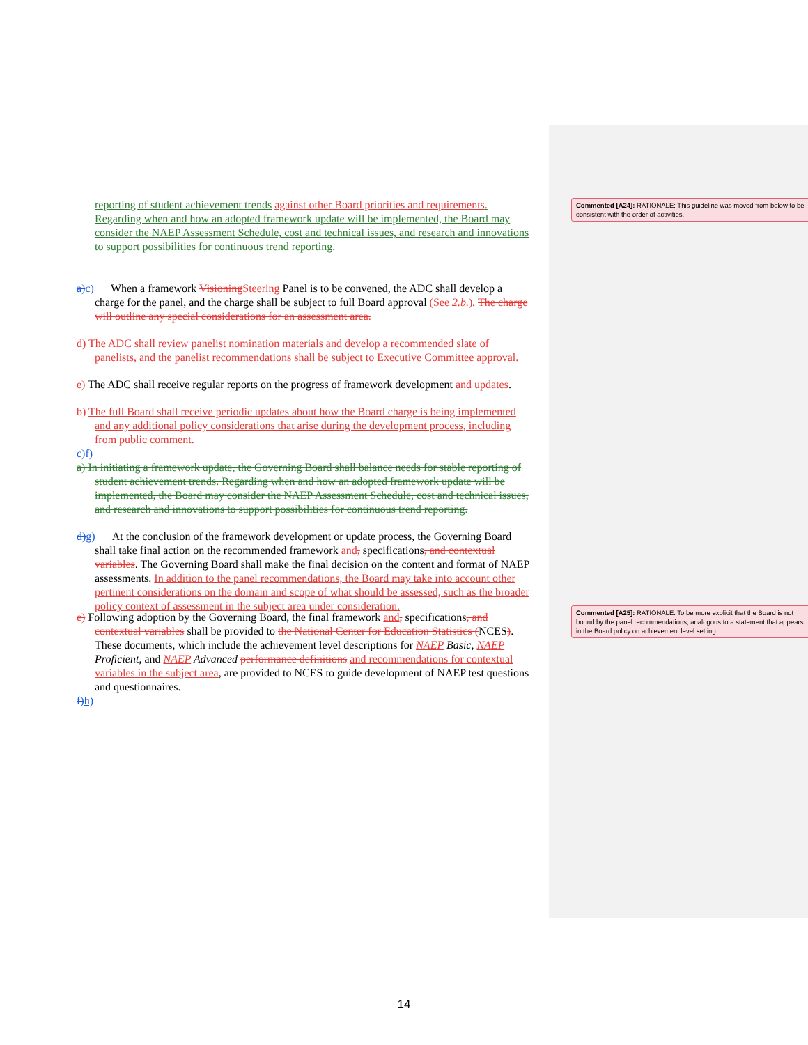reporting of student achievement trends against other Board priorities and requirements. Regarding when and how an adopted framework update will be implemented, the Board may consider the NAEP Assessment Schedule, cost and technical issues, and research and innovations to support possibilities for continuous trend reporting.
Commented [A24]: RATIONALE: This guideline was moved from below to be consistent with the order of activities.
a) c) When a framework Visioning Steering Panel is to be convened, the ADC shall develop a charge for the panel, and the charge shall be subject to full Board approval (See 2.b.). The charge will outline any special considerations for an assessment area.
d) The ADC shall review panelist nomination materials and develop a recommended slate of panelists, and the panelist recommendations shall be subject to Executive Committee approval.
e) The ADC shall receive regular reports on the progress of framework development and updates.
b) The full Board shall receive periodic updates about how the Board charge is being implemented and any additional policy considerations that arise during the development process, including from public comment.
c) f)
a) In initiating a framework update, the Governing Board shall balance needs for stable reporting of student achievement trends. Regarding when and how an adopted framework update will be implemented, the Board may consider the NAEP Assessment Schedule, cost and technical issues, and research and innovations to support possibilities for continuous trend reporting.
d) g) At the conclusion of the framework development or update process, the Governing Board shall take final action on the recommended framework and, specifications, and contextual variables. The Governing Board shall make the final decision on the content and format of NAEP assessments. In addition to the panel recommendations, the Board may take into account other pertinent considerations on the domain and scope of what should be assessed, such as the broader policy context of assessment in the subject area under consideration.
Commented [A25]: RATIONALE: To be more explicit that the Board is not bound by the panel recommendations, analogous to a statement that appears in the Board policy on achievement level setting.
e) Following adoption by the Governing Board, the final framework and, specifications, and contextual variables shall be provided to the National Center for Education Statistics (NCES). These documents, which include the achievement level descriptions for NAEP Basic, NAEP Proficient, and NAEP Advanced performance definitions and recommendations for contextual variables in the subject area, are provided to NCES to guide development of NAEP test questions and questionnaires.
f) h)
14